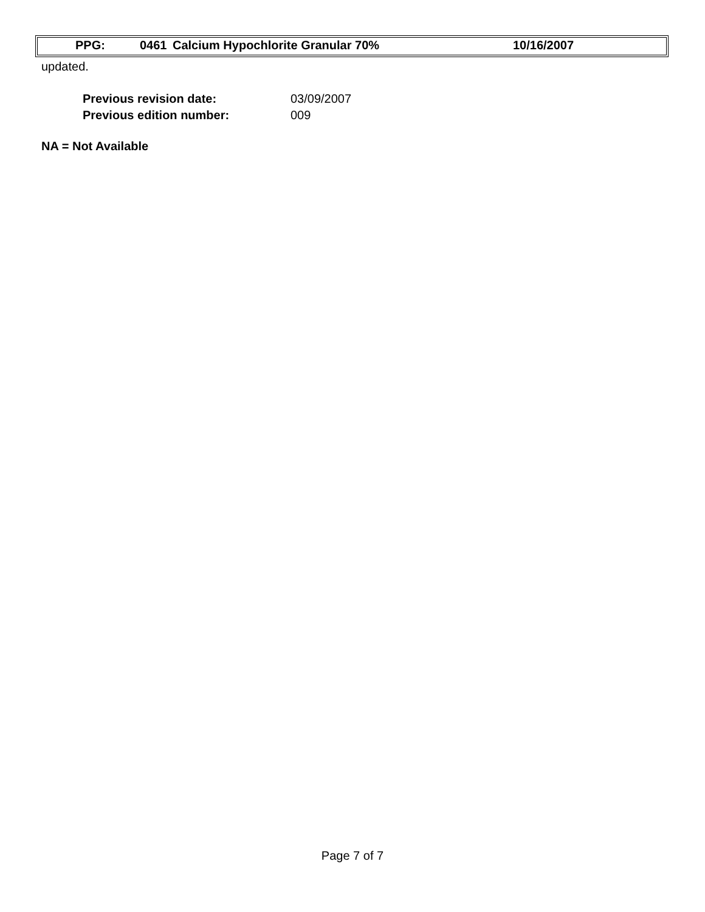PPG: 0461 Calcium Hypochlorite Granular 70% 10/16/2007
updated.
| Previous revision date: | 03/09/2007 |
| Previous edition number: | 009 |
NA = Not Available
Page 7 of 7